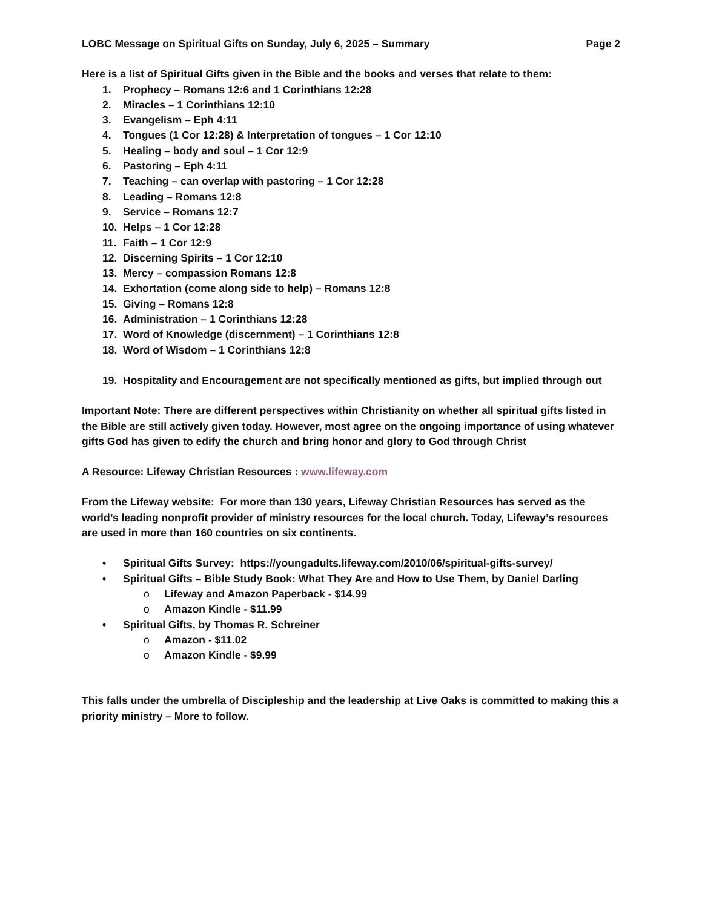LOBC Message on Spiritual Gifts on Sunday, July 6, 2025 – Summary Page 2
Here is a list of Spiritual Gifts given in the Bible and the books and verses that relate to them:
1. Prophecy – Romans 12:6 and 1 Corinthians 12:28
2. Miracles – 1 Corinthians 12:10
3. Evangelism – Eph 4:11
4. Tongues (1 Cor 12:28) & Interpretation of tongues – 1 Cor 12:10
5. Healing – body and soul – 1 Cor 12:9
6. Pastoring – Eph 4:11
7. Teaching – can overlap with pastoring – 1 Cor 12:28
8. Leading – Romans 12:8
9. Service – Romans 12:7
10. Helps – 1 Cor 12:28
11. Faith – 1 Cor 12:9
12. Discerning Spirits – 1 Cor 12:10
13. Mercy – compassion Romans 12:8
14. Exhortation (come along side to help) – Romans 12:8
15. Giving – Romans 12:8
16. Administration – 1 Corinthians 12:28
17. Word of Knowledge (discernment) – 1 Corinthians 12:8
18. Word of Wisdom – 1 Corinthians 12:8
19. Hospitality and Encouragement are not specifically mentioned as gifts, but implied through out
Important Note: There are different perspectives within Christianity on whether all spiritual gifts listed in the Bible are still actively given today. However, most agree on the ongoing importance of using whatever gifts God has given to edify the church and bring honor and glory to God through Christ
A Resource: Lifeway Christian Resources : www.lifeway.com
From the Lifeway website: For more than 130 years, Lifeway Christian Resources has served as the world’s leading nonprofit provider of ministry resources for the local church. Today, Lifeway’s resources are used in more than 160 countries on six continents.
• Spiritual Gifts Survey: https://youngadults.lifeway.com/2010/06/spiritual-gifts-survey/
• Spiritual Gifts – Bible Study Book: What They Are and How to Use Them, by Daniel Darling
o Lifeway and Amazon Paperback - $14.99
o Amazon Kindle - $11.99
• Spiritual Gifts, by Thomas R. Schreiner
o Amazon - $11.02
o Amazon Kindle - $9.99
This falls under the umbrella of Discipleship and the leadership at Live Oaks is committed to making this a priority ministry – More to follow.